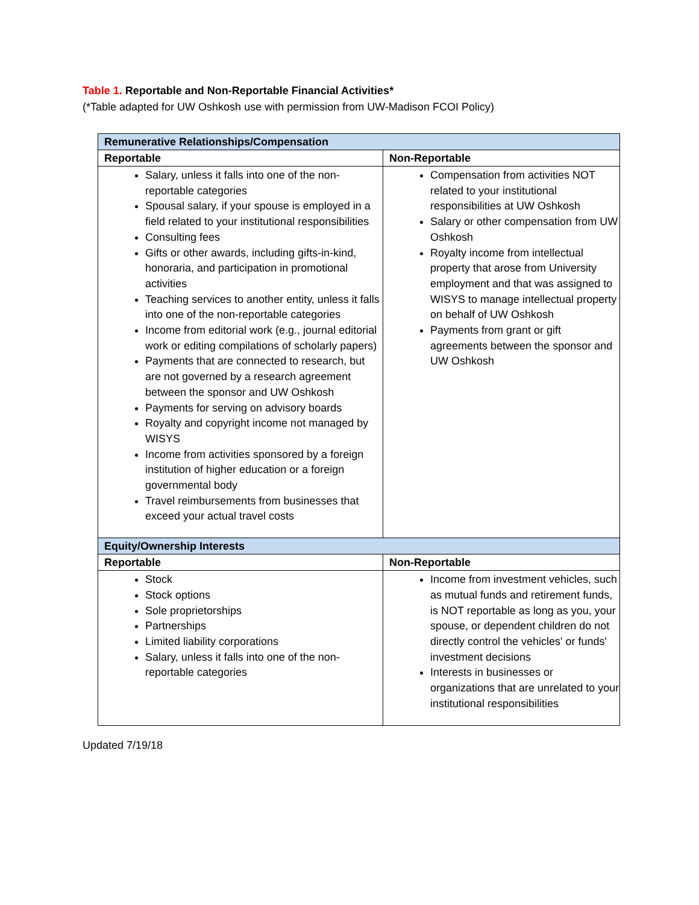Table 1. Reportable and Non-Reportable Financial Activities*
(*Table adapted for UW Oshkosh use with permission from UW-Madison FCOI Policy)
| Remunerative Relationships/Compensation | |
| --- | --- |
| Reportable | Non-Reportable |
| Salary, unless it falls into one of the non-reportable categories Spousal salary, if your spouse is employed in a field related to your institutional responsibilities Consulting fees Gifts or other awards, including gifts-in-kind, honoraria, and participation in promotional activities Teaching services to another entity, unless it falls into one of the non-reportable categories Income from editorial work (e.g., journal editorial work or editing compilations of scholarly papers) Payments that are connected to research, but are not governed by a research agreement between the sponsor and UW Oshkosh Payments for serving on advisory boards Royalty and copyright income not managed by WISYS Income from activities sponsored by a foreign institution of higher education or a foreign governmental body Travel reimbursements from businesses that exceed your actual travel costs | Compensation from activities NOT related to your institutional responsibilities at UW Oshkosh Salary or other compensation from UW Oshkosh Royalty income from intellectual property that arose from University employment and that was assigned to WISYS to manage intellectual property on behalf of UW Oshkosh Payments from grant or gift agreements between the sponsor and UW Oshkosh |
| Equity/Ownership Interests | |
| Reportable | Non-Reportable |
| Stock Stock options Sole proprietorships Partnerships Limited liability corporations Salary, unless it falls into one of the non-reportable categories | Income from investment vehicles, such as mutual funds and retirement funds, is NOT reportable as long as you, your spouse, or dependent children do not directly control the vehicles' or funds' investment decisions Interests in businesses or organizations that are unrelated to your institutional responsibilities |
Updated 7/19/18